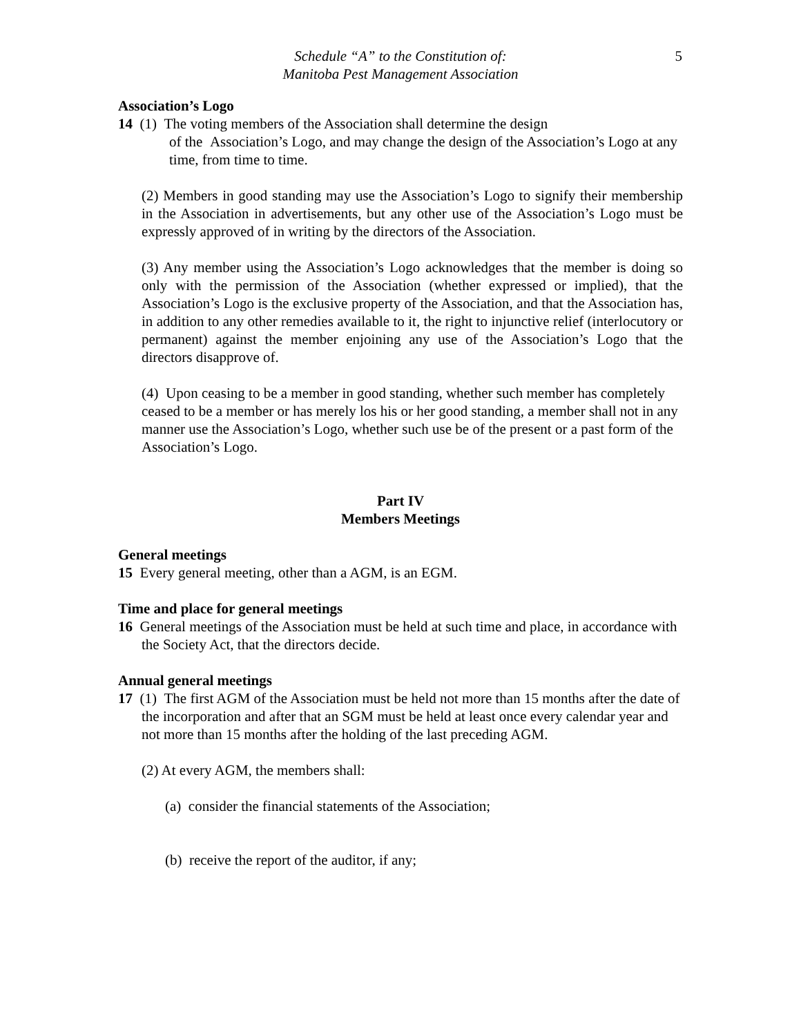Schedule “A” to the Constitution of:
Manitoba Pest Management Association
5
Association’s Logo
14 (1) The voting members of the Association shall determine the design
of the Association’s Logo, and may change the design of the Association’s Logo at any time, from time to time.
(2) Members in good standing may use the Association’s Logo to signify their membership in the Association in advertisements, but any other use of the Association’s Logo must be expressly approved of in writing by the directors of the Association.
(3) Any member using the Association’s Logo acknowledges that the member is doing so only with the permission of the Association (whether expressed or implied), that the Association’s Logo is the exclusive property of the Association, and that the Association has, in addition to any other remedies available to it, the right to injunctive relief (interlocutory or permanent) against the member enjoining any use of the Association’s Logo that the directors disapprove of.
(4) Upon ceasing to be a member in good standing, whether such member has completely ceased to be a member or has merely los his or her good standing, a member shall not in any manner use the Association’s Logo, whether such use be of the present or a past form of the Association’s Logo.
Part IV
Members Meetings
General meetings
15 Every general meeting, other than a AGM, is an EGM.
Time and place for general meetings
16 General meetings of the Association must be held at such time and place, in accordance with the Society Act, that the directors decide.
Annual general meetings
17 (1) The first AGM of the Association must be held not more than 15 months after the date of the incorporation and after that an SGM must be held at least once every calendar year and not more than 15 months after the holding of the last preceding AGM.
(2) At every AGM, the members shall:
(a) consider the financial statements of the Association;
(b) receive the report of the auditor, if any;